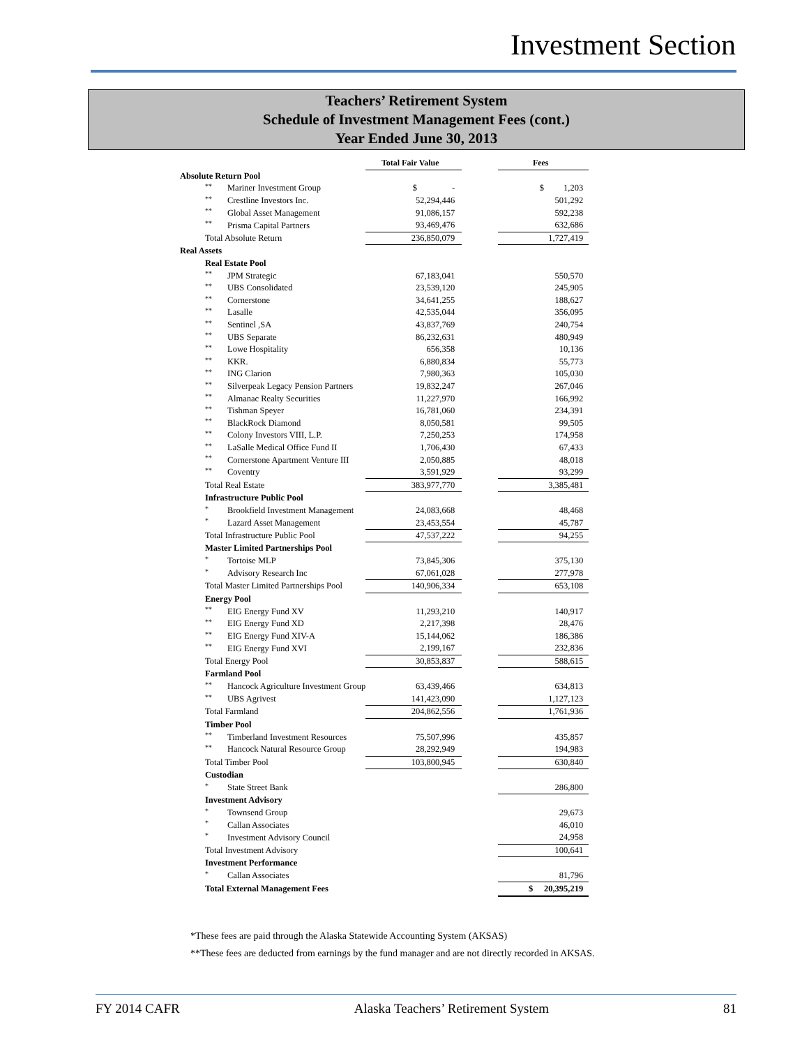Investment Section
Teachers’ Retirement System
Schedule of Investment Management Fees (cont.)
Year Ended June 30, 2013
| | | Total Fair Value | | Fees |
| --- | --- | --- | --- | --- |
| Absolute Return Pool | | | | |
| ** | Mariner Investment Group | $ - | | $ 1,203 |
| ** | Crestline Investors Inc. | 52,294,446 | | 501,292 |
| ** | Global Asset Management | 91,086,157 | | 592,238 |
| ** | Prisma Capital Partners | 93,469,476 | | 632,686 |
| Total Absolute Return | | 236,850,079 | | 1,727,419 |
| Real Assets | | | | |
| Real Estate Pool | | | | |
| ** | JPM Strategic | 67,183,041 | | 550,570 |
| ** | UBS Consolidated | 23,539,120 | | 245,905 |
| ** | Cornerstone | 34,641,255 | | 188,627 |
| ** | Lasalle | 42,535,044 | | 356,095 |
| ** | Sentinel ,SA | 43,837,769 | | 240,754 |
| ** | UBS Separate | 86,232,631 | | 480,949 |
| ** | Lowe Hospitality | 656,358 | | 10,136 |
| ** | KKR. | 6,880,834 | | 55,773 |
| ** | ING Clarion | 7,980,363 | | 105,030 |
| ** | Silverpeak Legacy Pension Partners | 19,832,247 | | 267,046 |
| ** | Almanac Realty Securities | 11,227,970 | | 166,992 |
| ** | Tishman Speyer | 16,781,060 | | 234,391 |
| ** | BlackRock Diamond | 8,050,581 | | 99,505 |
| ** | Colony Investors VIII, L.P. | 7,250,253 | | 174,958 |
| ** | LaSalle Medical Office Fund II | 1,706,430 | | 67,433 |
| ** | Cornerstone Apartment Venture III | 2,050,885 | | 48,018 |
| ** | Coventry | 3,591,929 | | 93,299 |
| Total Real Estate | | 383,977,770 | | 3,385,481 |
| Infrastructure Public Pool | | | | |
| * | Brookfield Investment Management | 24,083,668 | | 48,468 |
| * | Lazard Asset Management | 23,453,554 | | 45,787 |
| Total Infrastructure Public Pool | | 47,537,222 | | 94,255 |
| Master Limited Partnerships Pool | | | | |
| * | Tortoise MLP | 73,845,306 | | 375,130 |
| * | Advisory Research Inc | 67,061,028 | | 277,978 |
| Total Master Limited Partnerships Pool | | 140,906,334 | | 653,108 |
| Energy Pool | | | | |
| ** | EIG Energy Fund XV | 11,293,210 | | 140,917 |
| ** | EIG Energy Fund XD | 2,217,398 | | 28,476 |
| ** | EIG Energy Fund XIV-A | 15,144,062 | | 186,386 |
| ** | EIG Energy Fund XVI | 2,199,167 | | 232,836 |
| Total Energy Pool | | 30,853,837 | | 588,615 |
| Farmland Pool | | | | |
| ** | Hancock Agriculture Investment Group | 63,439,466 | | 634,813 |
| ** | UBS Agrivest | 141,423,090 | | 1,127,123 |
| Total Farmland | | 204,862,556 | | 1,761,936 |
| Timber Pool | | | | |
| ** | Timberland Investment Resources | 75,507,996 | | 435,857 |
| ** | Hancock Natural Resource Group | 28,292,949 | | 194,983 |
| Total Timber Pool | | 103,800,945 | | 630,840 |
| Custodian | | | | |
| * | State Street Bank | | | 286,800 |
| Investment Advisory | | | | |
| * | Townsend Group | | | 29,673 |
| * | Callan Associates | | | 46,010 |
| * | Investment Advisory Council | | | 24,958 |
| Total Investment Advisory | | | | 100,641 |
| Investment Performance | | | | |
| * | Callan Associates | | | 81,796 |
| Total External Management Fees | | | | $ 20,395,219 |
*These fees are paid through the Alaska Statewide Accounting System (AKSAS)
**These fees are deducted from earnings by the fund manager and are not directly recorded in AKSAS.
FY 2014 CAFR Alaska Teachers’ Retirement System 81